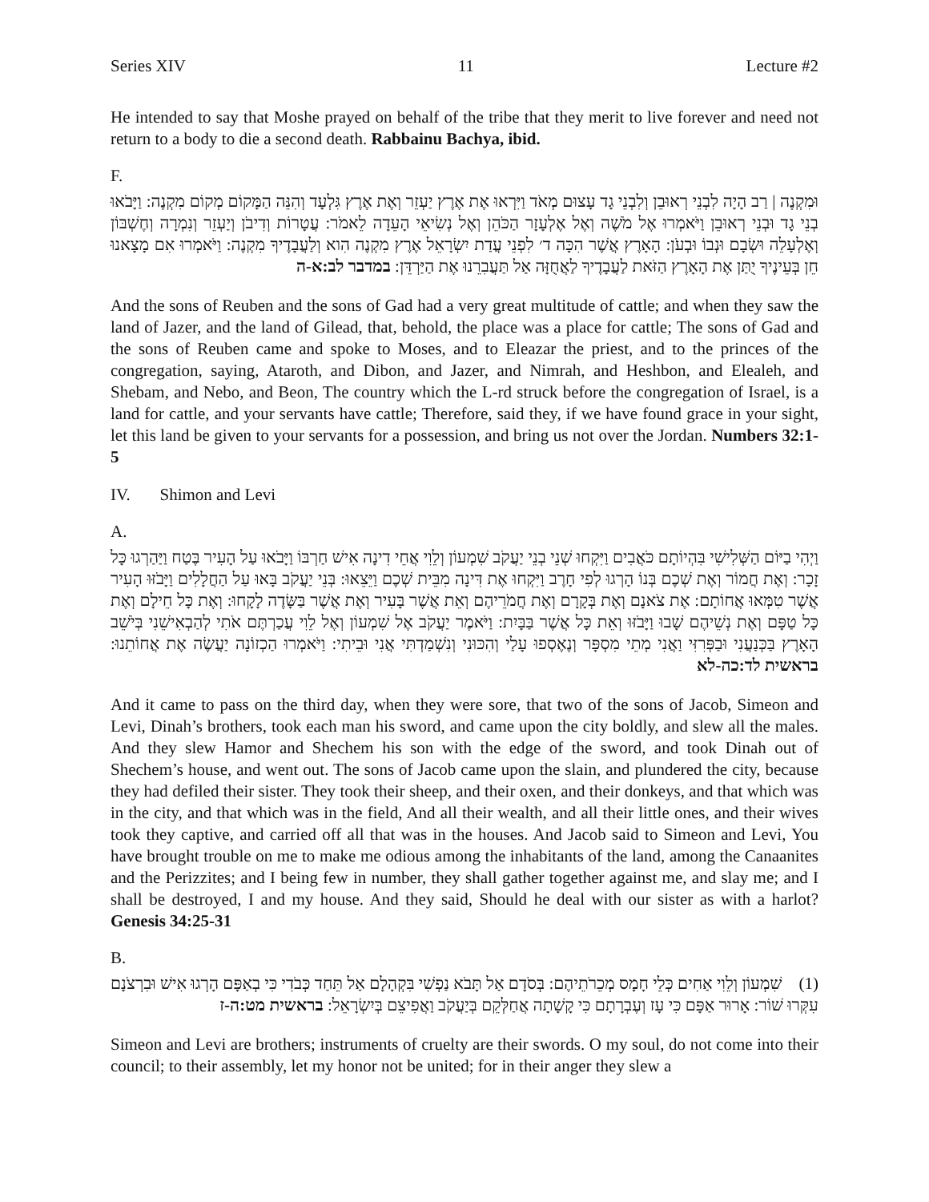Series XIV 11 Lecture #2
He intended to say that Moshe prayed on behalf of the tribe that they merit to live forever and need not return to a body to die a second death. Rabbainu Bachya, ibid.
F.
וּמִקְנֶה | רַב הָיָה לִבְנֵי רְאוּבֵן וְלִבְנֵי גָד עָצוּם מְאֹד וַיִּרְאוּ אֶת אֶרֶץ יַעְזֵר וְאֶת אֶרֶץ גִּלְעָד וְהִנֵּה הַמָּקוֹם מְקוֹם מִקְנֶה: וַיָּבֹאוּ בְנֵי גָד וּבְנֵי רְאוּבֵן וַיֹּאמְרוּ אֶל מֹשֶׁה וְאֶל אֶלְעָזָר הַכֹּהֵן וְאֶל נְשִׂיאֵי הָעֵדָה לֵאמֹר: עֲטָרוֹת וְדִיבֹן וְיַעְזֵר וְנִמְרָה וְחֶשְׁבּוֹן וְאֶלְעָלֵה וּשְׂבָם וּנְבוֹ וּבְעֹן: הָאָרֶץ אֲשֶׁר הִכָּה ד׳ לִפְנֵי עֲדַת יִשְׂרָאֵל אֶרֶץ מִקְנֶה הִוא וְלַעֲבָדֶיךָ מִקְנֶה: וַיֹּאמְרוּ אִם מָצָאנוּ חֵן בְּעֵינֶיךָ יֻתַּן אֶת הָאָרֶץ הַזֹּאת לַעֲבָדֶיךָ לַאֲחֻזָּה אַל תַּעֲבִרֵנוּ אֶת הַיַּרְדֵּן: במדבר לב:א-ה
And the sons of Reuben and the sons of Gad had a very great multitude of cattle; and when they saw the land of Jazer, and the land of Gilead, that, behold, the place was a place for cattle; The sons of Gad and the sons of Reuben came and spoke to Moses, and to Eleazar the priest, and to the princes of the congregation, saying, Ataroth, and Dibon, and Jazer, and Nimrah, and Heshbon, and Elealeh, and Shebam, and Nebo, and Beon, The country which the L-rd struck before the congregation of Israel, is a land for cattle, and your servants have cattle; Therefore, said they, if we have found grace in your sight, let this land be given to your servants for a possession, and bring us not over the Jordan. Numbers 32:1-5
IV. Shimon and Levi
A.
וַיְהִי בַיּוֹם הַשְּׁלִישִׁי בִּהְיוֹתָם כֹּאֲבִים וַיִּקְחוּ שְׁנֵי בְנֵי יַעֲקֹב שִׁמְעוֹן וְלֵוִי אֲחֵי דִינָה אִישׁ חַרְבּוֹ וַיָּבֹאוּ עַל הָעִיר בֶּטַח וַיַּהַרְגוּ כָּל זָכָר: וְאֶת חֲמוֹר וְאֶת שְׁכֶם בְּנוֹ הָרְגוּ לְפִי חָרֶב וַיִּקְחוּ אֶת דִּינָה מִבֵּית שְׁכֶם וַיֵּצֵאוּ: בְּנֵי יַעֲקֹב בָּאוּ עַל הַחֲלָלִים וַיָּבֹזּוּ הָעִיר אֲשֶׁר טִמְּאוּ אֲחוֹתָם: אֶת צֹאנָם וְאֶת בְּקָרָם וְאֶת חֲמֹרֵיהֶם וְאֵת אֲשֶׁר בָּעִיר וְאֶת אֲשֶׁר בַּשָּׂדֶה לָקָחוּ: וְאֶת כָּל חֵילָם וְאֶת כָּל טַפָּם וְאֶת נְשֵׁיהֶם שָׁבוּ וַיָּבֹזּוּ וְאֵת כָּל אֲשֶׁר בַּבָּיִת: וַיֹּאמֶר יַעֲקֹב אֶל שִׁמְעוֹן וְאֶל לֵוִי עֲכַרְתֶּם אֹתִי לְהַבְאִישֵׁנִי בְּיֹשֵׁב הָאָרֶץ בַּכְּנַעֲנִי וּבַפְּרִזִּי וַאֲנִי מְתֵי מִסְפָּר וְנֶאֶסְפוּ עָלַי וְהִכּוּנִי וְנִשְׁמַדְתִּי אֲנִי וּבֵיתִי: וַיֹּאמְרוּ הַכְזוֹנָה יַעֲשֶׂה אֶת אֲחוֹתֵנוּ: בראשית לד:כה-לא
And it came to pass on the third day, when they were sore, that two of the sons of Jacob, Simeon and Levi, Dinah’s brothers, took each man his sword, and came upon the city boldly, and slew all the males. And they slew Hamor and Shechem his son with the edge of the sword, and took Dinah out of Shechem’s house, and went out. The sons of Jacob came upon the slain, and plundered the city, because they had defiled their sister. They took their sheep, and their oxen, and their donkeys, and that which was in the city, and that which was in the field, And all their wealth, and all their little ones, and their wives took they captive, and carried off all that was in the houses. And Jacob said to Simeon and Levi, You have brought trouble on me to make me odious among the inhabitants of the land, among the Canaanites and the Perizzites; and I being few in number, they shall gather together against me, and slay me; and I shall be destroyed, I and my house. And they said, Should he deal with our sister as with a harlot? Genesis 34:25-31
B.
(1) שִׁמְעוֹן וְלֵוִי אַחִים כְּלֵי חָמָס מְכֵרֹתֵיהֶם: בְּסֹדָם אַל תָּבֹא נַפְשִׁי בִּקְהָלָם אַל תֵּחַד כְּבֹדִי כִּי בְאַפָּם הָרְגוּ אִישׁ וּבִרְצֹנָם עִקְּרוּ שׁוֹר: אָרוּר אַפָּם כִּי עָז וְעֶבְרָתָם כִּי קָשָׁתָה אֲחַלְּקֵם בְּיַעֲקֹב וַאֲפִיצֵם בְּיִשְׂרָאֵל: בראשית מט:ה-ז
Simeon and Levi are brothers; instruments of cruelty are their swords. O my soul, do not come into their council; to their assembly, let my honor not be united; for in their anger they slew a